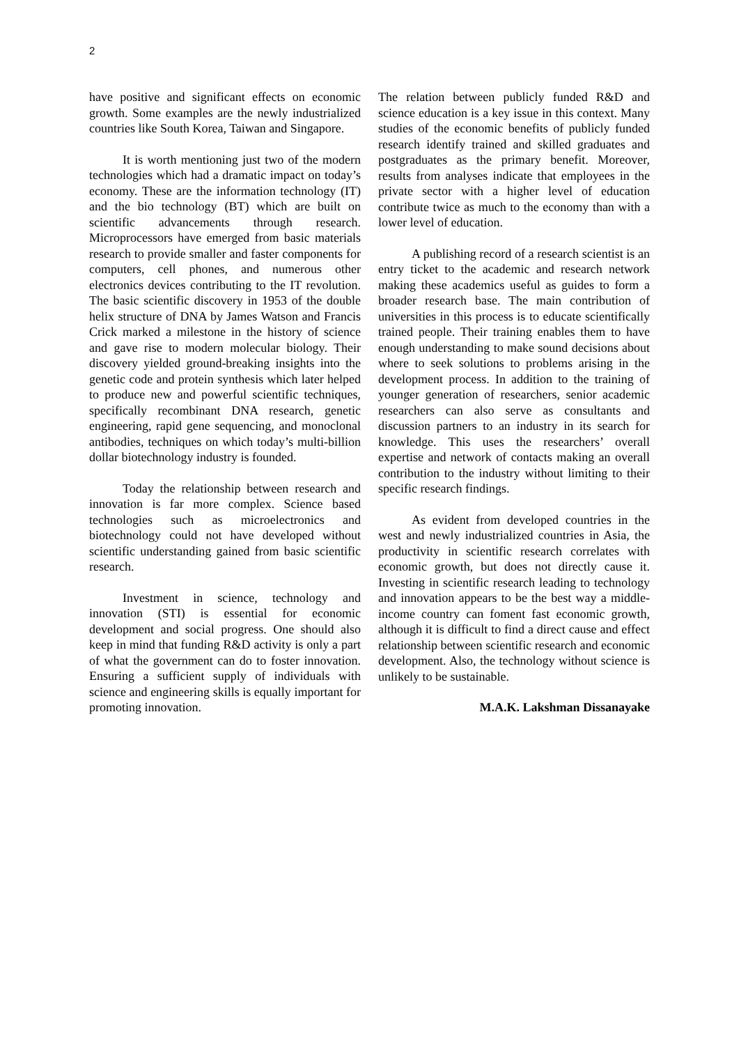2
have positive and significant effects on economic growth. Some examples are the newly industrialized countries like South Korea, Taiwan and Singapore.
It is worth mentioning just two of the modern technologies which had a dramatic impact on today’s economy. These are the information technology (IT) and the bio technology (BT) which are built on scientific advancements through research. Microprocessors have emerged from basic materials research to provide smaller and faster components for computers, cell phones, and numerous other electronics devices contributing to the IT revolution. The basic scientific discovery in 1953 of the double helix structure of DNA by James Watson and Francis Crick marked a milestone in the history of science and gave rise to modern molecular biology. Their discovery yielded ground-breaking insights into the genetic code and protein synthesis which later helped to produce new and powerful scientific techniques, specifically recombinant DNA research, genetic engineering, rapid gene sequencing, and monoclonal antibodies, techniques on which today’s multi-billion dollar biotechnology industry is founded.
Today the relationship between research and innovation is far more complex. Science based technologies such as microelectronics and biotechnology could not have developed without scientific understanding gained from basic scientific research.
Investment in science, technology and innovation (STI) is essential for economic development and social progress. One should also keep in mind that funding R&D activity is only a part of what the government can do to foster innovation. Ensuring a sufficient supply of individuals with science and engineering skills is equally important for promoting innovation.
The relation between publicly funded R&D and science education is a key issue in this context. Many studies of the economic benefits of publicly funded research identify trained and skilled graduates and postgraduates as the primary benefit. Moreover, results from analyses indicate that employees in the private sector with a higher level of education contribute twice as much to the economy than with a lower level of education.
A publishing record of a research scientist is an entry ticket to the academic and research network making these academics useful as guides to form a broader research base. The main contribution of universities in this process is to educate scientifically trained people. Their training enables them to have enough understanding to make sound decisions about where to seek solutions to problems arising in the development process. In addition to the training of younger generation of researchers, senior academic researchers can also serve as consultants and discussion partners to an industry in its search for knowledge. This uses the researchers’ overall expertise and network of contacts making an overall contribution to the industry without limiting to their specific research findings.
As evident from developed countries in the west and newly industrialized countries in Asia, the productivity in scientific research correlates with economic growth, but does not directly cause it. Investing in scientific research leading to technology and innovation appears to be the best way a middle-income country can foment fast economic growth, although it is difficult to find a direct cause and effect relationship between scientific research and economic development. Also, the technology without science is unlikely to be sustainable.
M.A.K. Lakshman Dissanayake